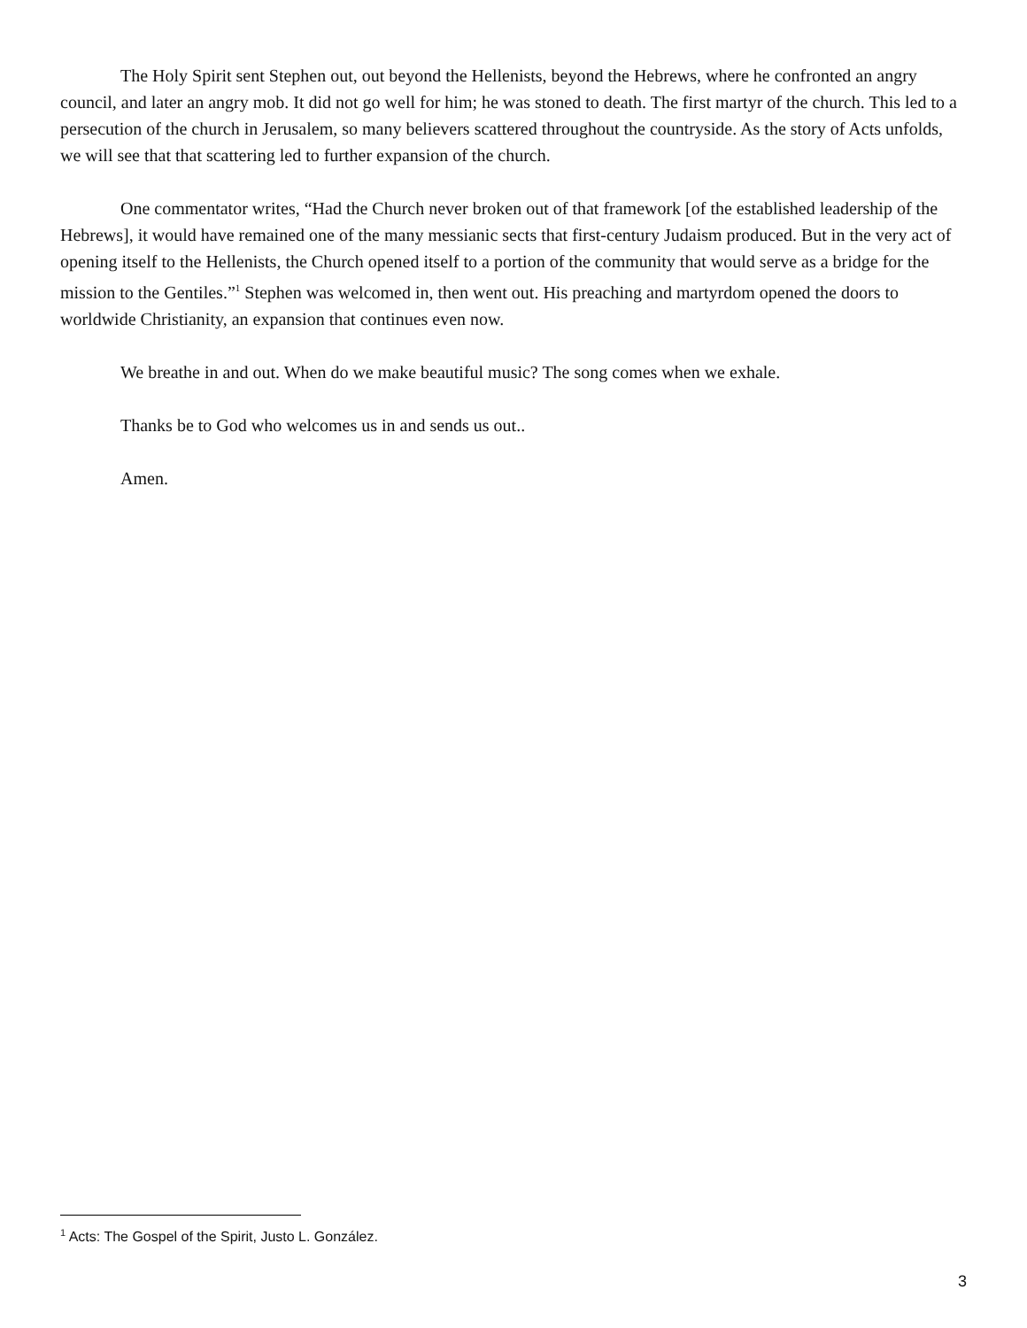The Holy Spirit sent Stephen out, out beyond the Hellenists, beyond the Hebrews, where he confronted an angry council, and later an angry mob. It did not go well for him; he was stoned to death. The first martyr of the church. This led to a persecution of the church in Jerusalem, so many believers scattered throughout the countryside. As the story of Acts unfolds, we will see that that scattering led to further expansion of the church.
One commentator writes, “Had the Church never broken out of that framework [of the established leadership of the Hebrews], it would have remained one of the many messianic sects that first-century Judaism produced. But in the very act of opening itself to the Hellenists, the Church opened itself to a portion of the community that would serve as a bridge for the mission to the Gentiles.”<sup>1</sup> Stephen was welcomed in, then went out. His preaching and martyrdom opened the doors to worldwide Christianity, an expansion that continues even now.
We breathe in and out. When do we make beautiful music? The song comes when we exhale.
Thanks be to God who welcomes us in and sends us out..
Amen.
<sup>1</sup> Acts: The Gospel of the Spirit, Justo L. González.
3